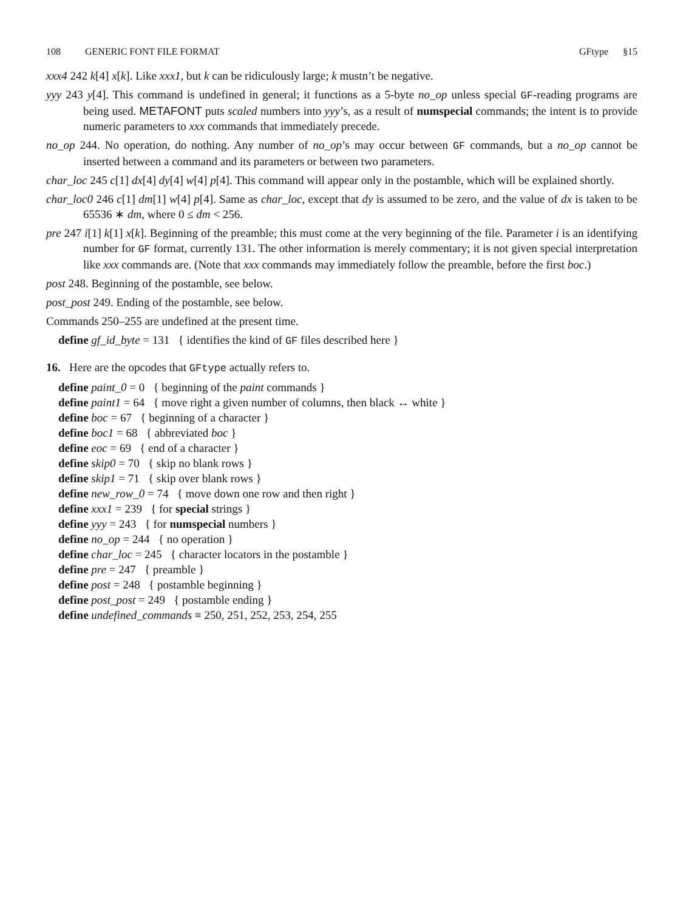108 GENERIC FONT FILE FORMAT GFtype §15
xxx4 242 k[4] x[k]. Like xxx1, but k can be ridiculously large; k mustn’t be negative.
yyy 243 y[4]. This command is undefined in general; it functions as a 5-byte no_op unless special GF-reading programs are being used. METAFONT puts scaled numbers into yyy’s, as a result of numspecial commands; the intent is to provide numeric parameters to xxx commands that immediately precede.
no_op 244. No operation, do nothing. Any number of no_op’s may occur between GF commands, but a no_op cannot be inserted between a command and its parameters or between two parameters.
char_loc 245 c[1] dx[4] dy[4] w[4] p[4]. This command will appear only in the postamble, which will be explained shortly.
char_loc0 246 c[1] dm[1] w[4] p[4]. Same as char_loc, except that dy is assumed to be zero, and the value of dx is taken to be 65536 ∗ dm, where 0 ≤ dm < 256.
pre 247 i[1] k[1] x[k]. Beginning of the preamble; this must come at the very beginning of the file. Parameter i is an identifying number for GF format, currently 131. The other information is merely commentary; it is not given special interpretation like xxx commands are. (Note that xxx commands may immediately follow the preamble, before the first boc.)
post 248. Beginning of the postamble, see below.
post_post 249. Ending of the postamble, see below.
Commands 250–255 are undefined at the present time.
define gf_id_byte = 131 { identifies the kind of GF files described here }
16. Here are the opcodes that GFtype actually refers to.
define paint_0 = 0 { beginning of the paint commands }
define paint1 = 64 { move right a given number of columns, then black ↔ white }
define boc = 67 { beginning of a character }
define boc1 = 68 { abbreviated boc }
define eoc = 69 { end of a character }
define skip0 = 70 { skip no blank rows }
define skip1 = 71 { skip over blank rows }
define new_row_0 = 74 { move down one row and then right }
define xxx1 = 239 { for special strings }
define yyy = 243 { for numspecial numbers }
define no_op = 244 { no operation }
define char_loc = 245 { character locators in the postamble }
define pre = 247 { preamble }
define post = 248 { postamble beginning }
define post_post = 249 { postamble ending }
define undefined_commands ≡ 250, 251, 252, 253, 254, 255